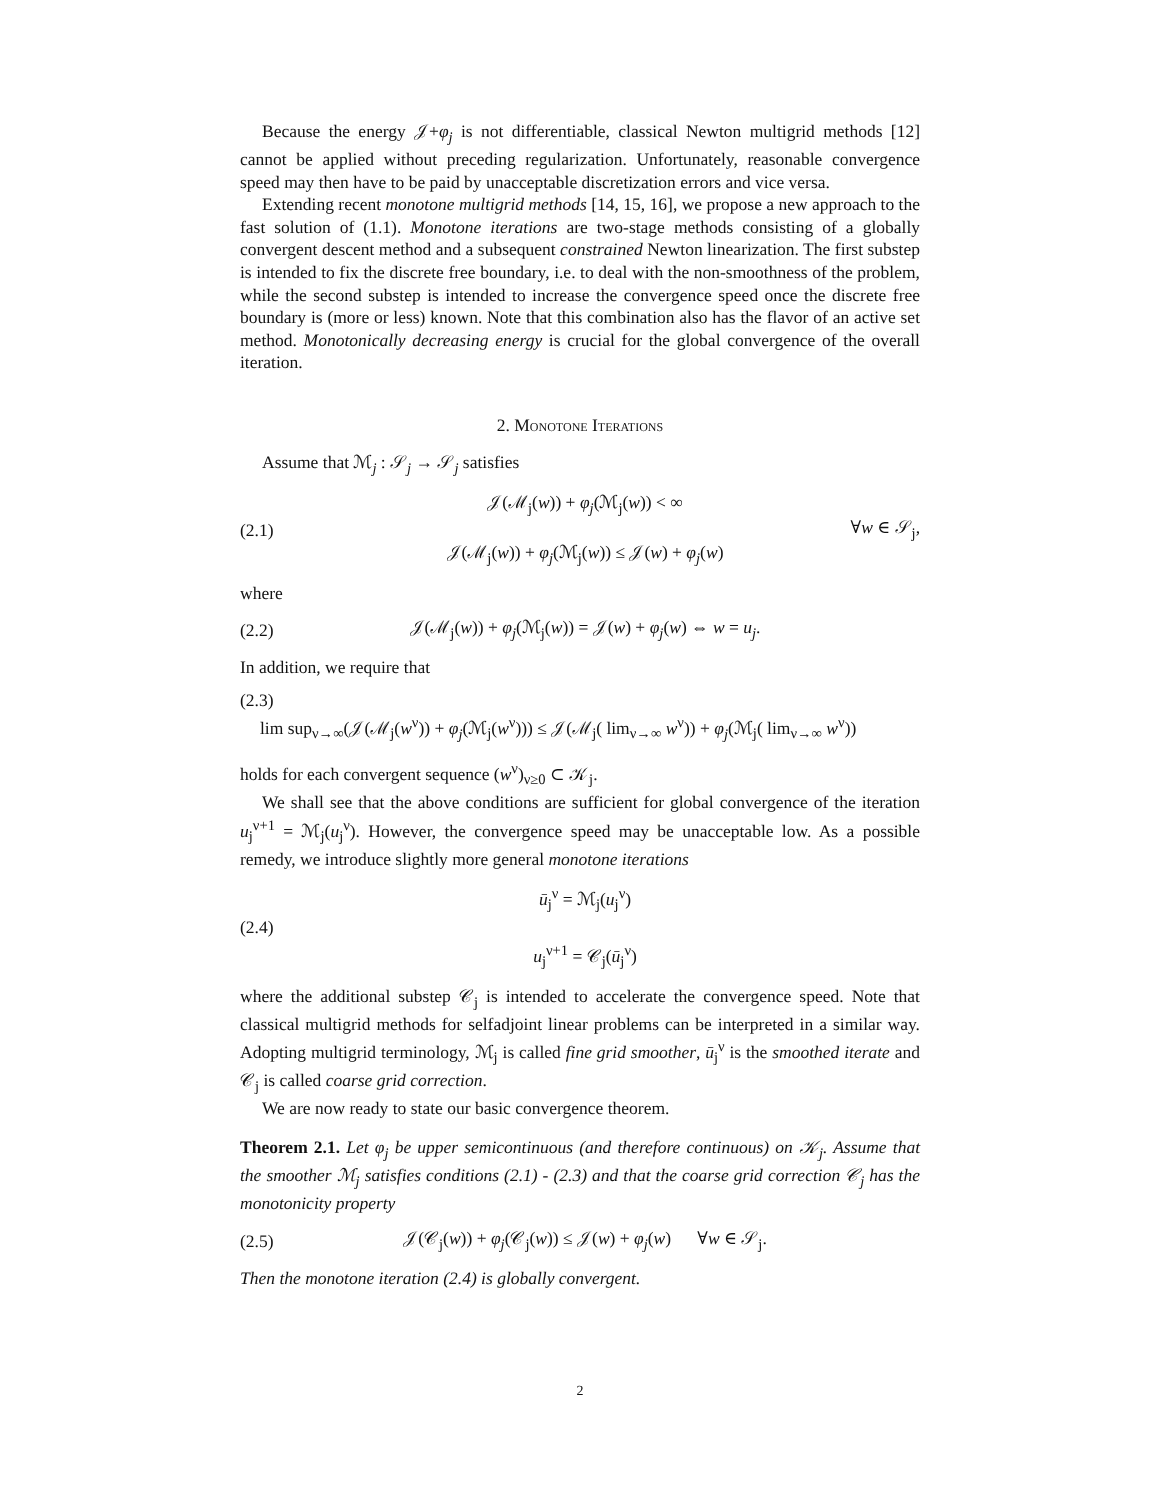Because the energy 𝒥+φ<sub>j</sub> is not differentiable, classical Newton multigrid methods [12] cannot be applied without preceding regularization. Unfortunately, reasonable convergence speed may then have to be paid by unacceptable discretization errors and vice versa.
Extending recent monotone multigrid methods [14, 15, 16], we propose a new approach to the fast solution of (1.1). Monotone iterations are two-stage methods consisting of a globally convergent descent method and a subsequent constrained Newton linearization. The first substep is intended to fix the discrete free boundary, i.e. to deal with the non-smoothness of the problem, while the second substep is intended to increase the convergence speed once the discrete free boundary is (more or less) known. Note that this combination also has the flavor of an active set method. Monotonically decreasing energy is crucial for the global convergence of the overall iteration.
2. Monotone Iterations
Assume that ℳ<sub>j</sub> : 𝒮<sub>j</sub> → 𝒮<sub>j</sub> satisfies
(2.1)
𝒥(ℳ<sub>j</sub>(w)) + φ<sub>j</sub>(ℳ<sub>j</sub>(w)) < ∞
𝒥(ℳ<sub>j</sub>(w)) + φ<sub>j</sub>(ℳ<sub>j</sub>(w)) ≤ 𝒥(w) + φ<sub>j</sub>(w)
∀w ∈ 𝒮<sub>j</sub>,
where
(2.2)
𝒥(ℳ<sub>j</sub>(w)) + φ<sub>j</sub>(ℳ<sub>j</sub>(w)) = 𝒥(w) + φ<sub>j</sub>(w) ⇔ w = u<sub>j</sub>.
In addition, we require that
(2.3)
lim sup<sub>ν→∞</sub>(𝒥(ℳ<sub>j</sub>(w<sup>ν</sup>)) + φ<sub>j</sub>(ℳ<sub>j</sub>(w<sup>ν</sup>))) ≤ 𝒥(ℳ<sub>j</sub>( lim<sub>ν→∞</sub> w<sup>ν</sup>)) + φ<sub>j</sub>(ℳ<sub>j</sub>( lim<sub>ν→∞</sub> w<sup>ν</sup>))
holds for each convergent sequence (w<sup>ν</sup>)<sub>ν≥0</sub> ⊂ 𝒦<sub>j</sub>.
We shall see that the above conditions are sufficient for global convergence of the iteration u<sub>j</sub><sup>ν+1</sup> = ℳ<sub>j</sub>(u<sub>j</sub><sup>ν</sup>). However, the convergence speed may be unacceptable low. As a possible remedy, we introduce slightly more general monotone iterations
(2.4)
ū<sub>j</sub><sup>ν</sup> = ℳ<sub>j</sub>(u<sub>j</sub><sup>ν</sup>)
u<sub>j</sub><sup>ν+1</sup> = 𝒞<sub>j</sub>(ū<sub>j</sub><sup>ν</sup>)
where the additional substep 𝒞<sub>j</sub> is intended to accelerate the convergence speed. Note that classical multigrid methods for selfadjoint linear problems can be interpreted in a similar way. Adopting multigrid terminology, ℳ<sub>j</sub> is called fine grid smoother, ū<sub>j</sub><sup>ν</sup> is the smoothed iterate and 𝒞<sub>j</sub> is called coarse grid correction.
We are now ready to state our basic convergence theorem.
Theorem 2.1. Let φ<sub>j</sub> be upper semicontinuous (and therefore continuous) on 𝒦<sub>j</sub>. Assume that the smoother ℳ<sub>j</sub> satisfies conditions (2.1) - (2.3) and that the coarse grid correction 𝒞<sub>j</sub> has the monotonicity property
(2.5)
𝒥(𝒞<sub>j</sub>(w)) + φ<sub>j</sub>(𝒞<sub>j</sub>(w)) ≤ 𝒥(w) + φ<sub>j</sub>(w) ∀w ∈ 𝒮<sub>j</sub>.
Then the monotone iteration (2.4) is globally convergent.
2